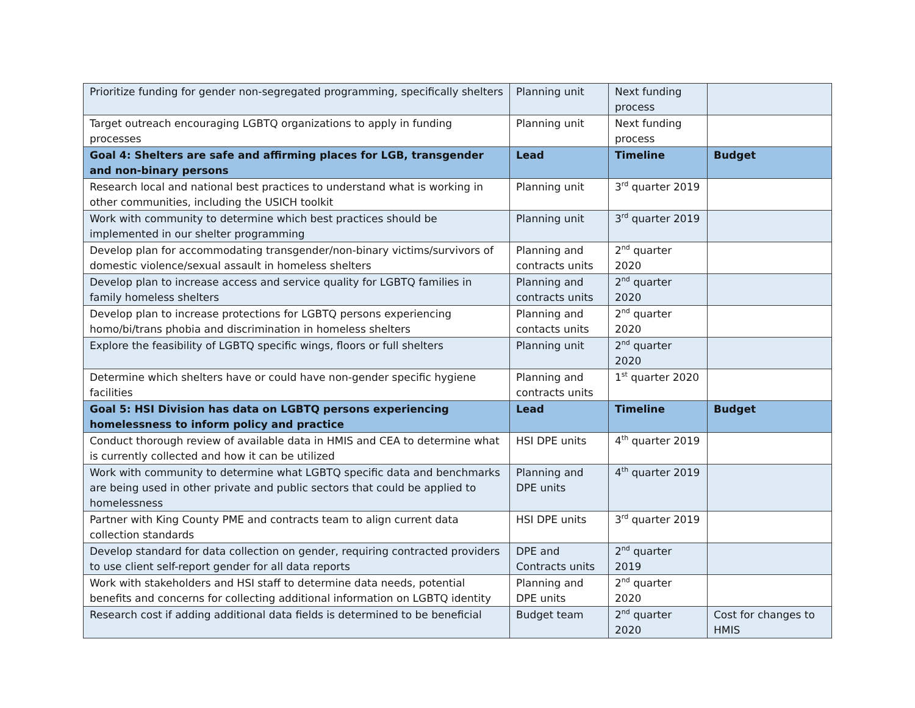| Prioritize funding for gender non-segregated programming, specifically shelters | Planning unit | Next funding process | |
| Target outreach encouraging LGBTQ organizations to apply in funding processes | Planning unit | Next funding process | |
| Goal 4: Shelters are safe and affirming places for LGB, transgender and non-binary persons | Lead | Timeline | Budget |
| Research local and national best practices to understand what is working in other communities, including the USICH toolkit | Planning unit | 3<sup>rd</sup> quarter 2019 | |
| Work with community to determine which best practices should be implemented in our shelter programming | Planning unit | 3<sup>rd</sup> quarter 2019 | |
| Develop plan for accommodating transgender/non-binary victims/survivors of domestic violence/sexual assault in homeless shelters | Planning and contracts units | 2<sup>nd</sup> quarter 2020 | |
| Develop plan to increase access and service quality for LGBTQ families in family homeless shelters | Planning and contracts units | 2<sup>nd</sup> quarter 2020 | |
| Develop plan to increase protections for LGBTQ persons experiencing homo/bi/trans phobia and discrimination in homeless shelters | Planning and contacts units | 2<sup>nd</sup> quarter 2020 | |
| Explore the feasibility of LGBTQ specific wings, floors or full shelters | Planning unit | 2<sup>nd</sup> quarter 2020 | |
| Determine which shelters have or could have non-gender specific hygiene facilities | Planning and contracts units | 1<sup>st</sup> quarter 2020 | |
| Goal 5: HSI Division has data on LGBTQ persons experiencing homelessness to inform policy and practice | Lead | Timeline | Budget |
| Conduct thorough review of available data in HMIS and CEA to determine what is currently collected and how it can be utilized | HSI DPE units | 4<sup>th</sup> quarter 2019 | |
| Work with community to determine what LGBTQ specific data and benchmarks are being used in other private and public sectors that could be applied to homelessness | Planning and DPE units | 4<sup>th</sup> quarter 2019 | |
| Partner with King County PME and contracts team to align current data collection standards | HSI DPE units | 3<sup>rd</sup> quarter 2019 | |
| Develop standard for data collection on gender, requiring contracted providers to use client self-report gender for all data reports | DPE and Contracts units | 2<sup>nd</sup> quarter 2019 | |
| Work with stakeholders and HSI staff to determine data needs, potential benefits and concerns for collecting additional information on LGBTQ identity | Planning and DPE units | 2<sup>nd</sup> quarter 2020 | |
| Research cost if adding additional data fields is determined to be beneficial | Budget team | 2<sup>nd</sup> quarter 2020 | Cost for changes to HMIS |